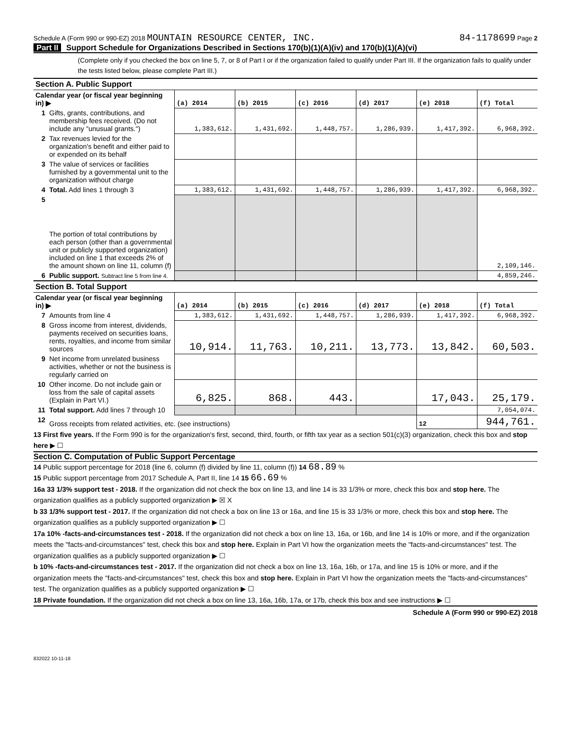Schedule A (Form 990 or 990-EZ) 2018 MOUNTAIN RESOURCE CENTER, INC.
84-1178699 Page 2
Part II Support Schedule for Organizations Described in Sections 170(b)(1)(A)(iv) and 170(b)(1)(A)(vi)
(Complete only if you checked the box on line 5, 7, or 8 of Part I or if the organization failed to qualify under Part III. If the organization fails to qualify under the tests listed below, please complete Part III.)
| Section A. Public Support | | | | | | | |
| Calendar year (or fiscal year beginning in) ▶ | | (a) 2014 | (b) 2015 | (c) 2016 | (d) 2017 | (e) 2018 | (f) Total |
| 1 | Gifts, grants, contributions, and membership fees received. (Do not include any "unusual grants.") | 1,383,612. | 1,431,692. | 1,448,757. | 1,286,939. | 1,417,392. | 6,968,392. |
| 2 | Tax revenues levied for the organization's benefit and either paid to or expended on its behalf | | | | | | |
| 3 | The value of services or facilities furnished by a governmental unit to the organization without charge | | | | | | |
| 4 | Total. Add lines 1 through 3 | 1,383,612. | 1,431,692. | 1,448,757. | 1,286,939. | 1,417,392. | 6,968,392. |
| 5 | The portion of total contributions by each person (other than a governmental unit or publicly supported organization) included on line 1 that exceeds 2% of the amount shown on line 11, column (f) | | | | | | 2,109,146. |
| 6 | Public support. Subtract line 5 from line 4. | | | | | | 4,859,246. |
| Section B. Total Support | | | | | | | |
| Calendar year (or fiscal year beginning in) ▶ | | (a) 2014 | (b) 2015 | (c) 2016 | (d) 2017 | (e) 2018 | (f) Total |
| 7 | Amounts from line 4 | 1,383,612. | 1,431,692. | 1,448,757. | 1,286,939. | 1,417,392. | 6,968,392. |
| 8 | Gross income from interest, dividends, payments received on securities loans, rents, royalties, and income from similar sources | 10,914. | 11,763. | 10,211. | 13,773. | 13,842. | 60,503. |
| 9 | Net income from unrelated business activities, whether or not the business is regularly carried on | | | | | | |
| 10 | Other income. Do not include gain or loss from the sale of capital assets (Explain in Part VI.) | 6,825. | 868. | 443. | | 17,043. | 25,179. |
| 11 | Total support. Add lines 7 through 10 | | | | | | 7,054,074. |
| 12 | Gross receipts from related activities, etc. (see instructions) | | | | | 12 | 944,761. |
13 First five years. If the Form 990 is for the organization's first, second, third, fourth, or fifth tax year as a section 501(c)(3) organization, check this box and stop here ▶ ☐
Section C. Computation of Public Support Percentage
14 Public support percentage for 2018 (line 6, column (f) divided by line 11, column (f)) 14 68.89 %
15 Public support percentage from 2017 Schedule A, Part II, line 14 15 66.69 %
16a 33 1/3% support test - 2018. If the organization did not check the box on line 13, and line 14 is 33 1/3% or more, check this box and stop here. The organization qualifies as a publicly supported organization ▶ ☒ X
b 33 1/3% support test - 2017. If the organization did not check a box on line 13 or 16a, and line 15 is 33 1/3% or more, check this box and stop here. The organization qualifies as a publicly supported organization ▶ ☐
17a 10% -facts-and-circumstances test - 2018. If the organization did not check a box on line 13, 16a, or 16b, and line 14 is 10% or more, and if the organization meets the "facts-and-circumstances" test, check this box and stop here. Explain in Part VI how the organization meets the "facts-and-circumstances" test. The organization qualifies as a publicly supported organization ▶ ☐
b 10% -facts-and-circumstances test - 2017. If the organization did not check a box on line 13, 16a, 16b, or 17a, and line 15 is 10% or more, and if the organization meets the "facts-and-circumstances" test, check this box and stop here. Explain in Part VI how the organization meets the "facts-and-circumstances" test. The organization qualifies as a publicly supported organization ▶ ☐
18 Private foundation. If the organization did not check a box on line 13, 16a, 16b, 17a, or 17b, check this box and see instructions ▶ ☐
Schedule A (Form 990 or 990-EZ) 2018
832022 10-11-18